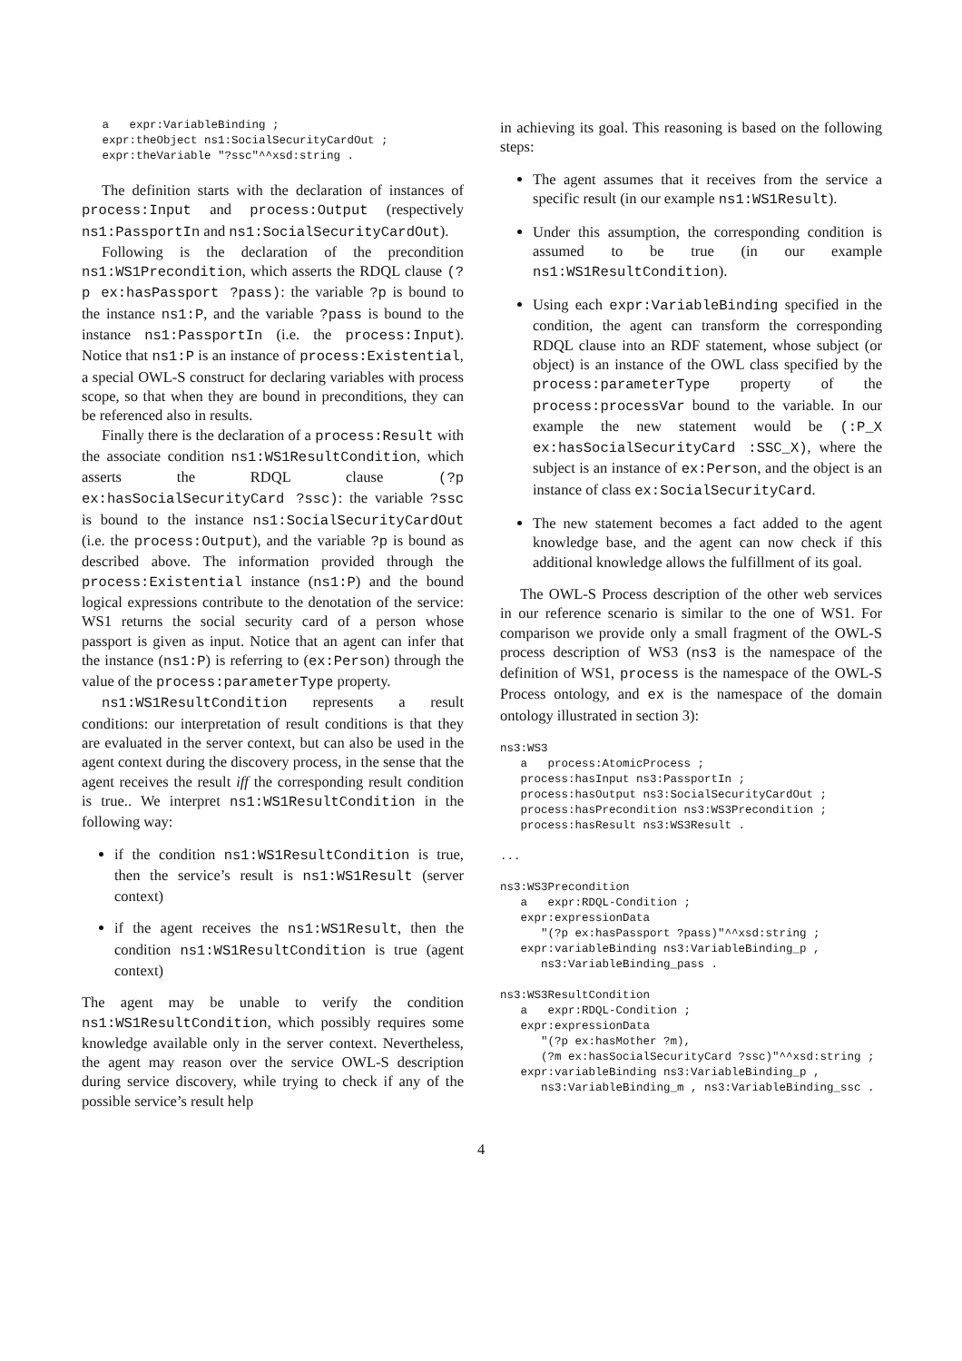a   expr:VariableBinding ;
   expr:theObject ns1:SocialSecurityCardOut ;
   expr:theVariable "?ssc"^^xsd:string .
The definition starts with the declaration of instances of process:Input and process:Output (respectively ns1:PassportIn and ns1:SocialSecurityCardOut).
Following is the declaration of the precondition ns1:WS1Precondition, which asserts the RDQL clause (?p ex:hasPassport ?pass): the variable ?p is bound to the instance ns1:P, and the variable ?pass is bound to the instance ns1:PassportIn (i.e. the process:Input). Notice that ns1:P is an instance of process:Existential, a special OWL-S construct for declaring variables with process scope, so that when they are bound in preconditions, they can be referenced also in results.
Finally there is the declaration of a process:Result with the associate condition ns1:WS1ResultCondition, which asserts the RDQL clause (?p ex:hasSocialSecurityCard ?ssc): the variable ?ssc is bound to the instance ns1:SocialSecurityCardOut (i.e. the process:Output), and the variable ?p is bound as described above. The information provided through the process:Existential instance (ns1:P) and the bound logical expressions contribute to the denotation of the service: WS1 returns the social security card of a person whose passport is given as input. Notice that an agent can infer that the instance (ns1:P) is referring to (ex:Person) through the value of the process:parameterType property.
ns1:WS1ResultCondition represents a result conditions: our interpretation of result conditions is that they are evaluated in the server context, but can also be used in the agent context during the discovery process, in the sense that the agent receives the result iff the corresponding result condition is true.. We interpret ns1:WS1ResultCondition in the following way:
if the condition ns1:WS1ResultCondition is true, then the service’s result is ns1:WS1Result (server context)
if the agent receives the ns1:WS1Result, then the condition ns1:WS1ResultCondition is true (agent context)
The agent may be unable to verify the condition ns1:WS1ResultCondition, which possibly requires some knowledge available only in the server context. Nevertheless, the agent may reason over the service OWL-S description during service discovery, while trying to check if any of the possible service’s result help
in achieving its goal. This reasoning is based on the following steps:
The agent assumes that it receives from the service a specific result (in our example ns1:WS1Result).
Under this assumption, the corresponding condition is assumed to be true (in our example ns1:WS1ResultCondition).
Using each expr:VariableBinding specified in the condition, the agent can transform the corresponding RDQL clause into an RDF statement, whose subject (or object) is an instance of the OWL class specified by the process:parameterType property of the process:processVar bound to the variable. In our example the new statement would be (:P_X ex:hasSocialSecurityCard :SSC_X), where the subject is an instance of ex:Person, and the object is an instance of class ex:SocialSecurityCard.
The new statement becomes a fact added to the agent knowledge base, and the agent can now check if this additional knowledge allows the fulfillment of its goal.
The OWL-S Process description of the other web services in our reference scenario is similar to the one of WS1. For comparison we provide only a small fragment of the OWL-S process description of WS3 (ns3 is the namespace of the definition of WS1, process is the namespace of the OWL-S Process ontology, and ex is the namespace of the domain ontology illustrated in section 3):
ns3:WS3
   a   process:AtomicProcess ;
   process:hasInput ns3:PassportIn ;
   process:hasOutput ns3:SocialSecurityCardOut ;
   process:hasPrecondition ns3:WS3Precondition ;
   process:hasResult ns3:WS3Result .

...

ns3:WS3Precondition
   a   expr:RDQL-Condition ;
   expr:expressionData
      "(?p ex:hasPassport ?pass)"^^xsd:string ;
   expr:variableBinding ns3:VariableBinding_p ,
      ns3:VariableBinding_pass .

ns3:WS3ResultCondition
   a   expr:RDQL-Condition ;
   expr:expressionData
      "(?p ex:hasMother ?m),
      (?m ex:hasSocialSecurityCard ?ssc)"^^xsd:string ;
   expr:variableBinding ns3:VariableBinding_p ,
      ns3:VariableBinding_m , ns3:VariableBinding_ssc .
4